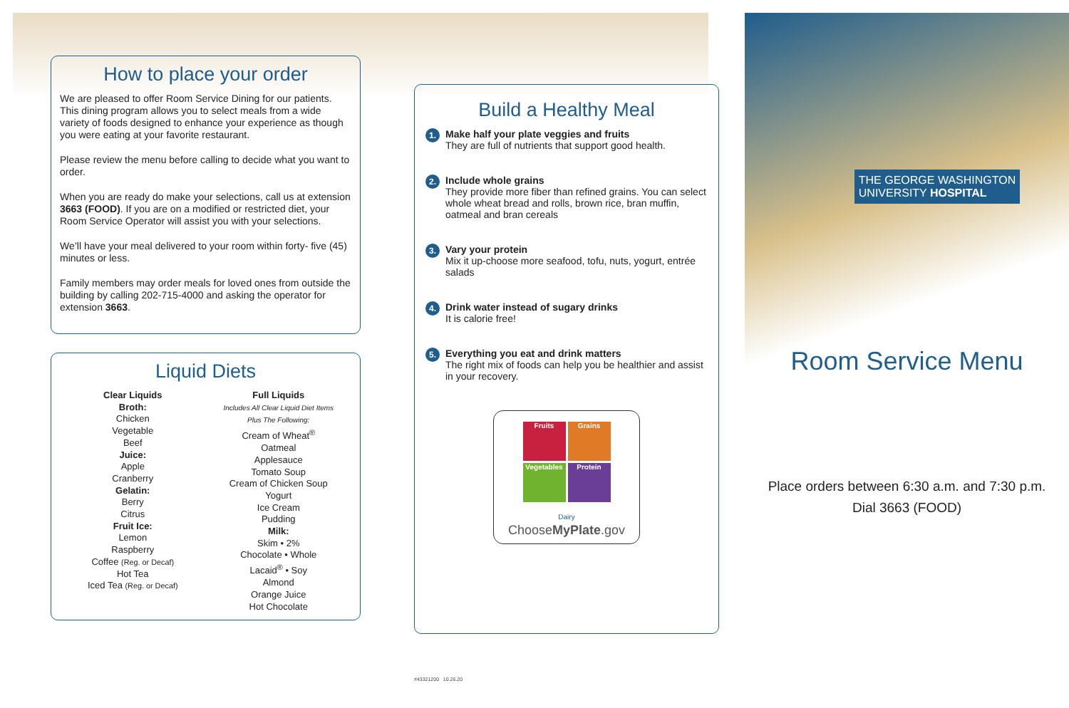How to place your order
We are pleased to offer Room Service Dining for our patients. This dining program allows you to select meals from a wide variety of foods designed to enhance your experience as though you were eating at your favorite restaurant.
Please review the menu before calling to decide what you want to order.
When you are ready do make your selections, call us at extension 3663 (FOOD). If you are on a modified or restricted diet, your Room Service Operator will assist you with your selections.
We’ll have your meal delivered to your room within forty- five (45) minutes or less.
Family members may order meals for loved ones from outside the building by calling 202-715-4000 and asking the operator for extension 3663.
Liquid Diets
Clear Liquids
Broth:
Chicken
Vegetable
Beef
Juice:
Apple
Cranberry
Gelatin:
Berry
Citrus
Fruit Ice:
Lemon
Raspberry
Coffee (Reg. or Decaf)
Hot Tea
Iced Tea (Reg. or Decaf)
Full Liquids
Includes All Clear Liquid Diet Items
Plus The Following:
Cream of Wheat<sup>®</sup>
Oatmeal
Applesauce
Tomato Soup
Cream of Chicken Soup
Yogurt
Ice Cream
Pudding
Milk:
Skim • 2%
Chocolate • Whole
Lacaid<sup>®</sup> • Soy
Almond
Orange Juice
Hot Chocolate
Build a Healthy Meal
1.
Make half your plate veggies and fruits
They are full of nutrients that support good health.
2.
Include whole grains
They provide more fiber than refined grains. You can select whole wheat bread and rolls, brown rice, bran muffin, oatmeal and bran cereals
3.
Vary your protein
Mix it up-choose more seafood, tofu, nuts, yogurt, entrée salads
4.
Drink water instead of sugary drinks
It is calorie free!
5.
Everything you eat and drink matters
The right mix of foods can help you be healthier and assist in your recovery.
Fruits
Grains
Vegetables
Protein
Dairy
ChooseMyPlate.gov
#43321200 10.26.20
THE GEORGE WASHINGTON
UNIVERSITY HOSPITAL
Room Service Menu
Place orders between 6:30 a.m. and 7:30 p.m.
Dial 3663 (FOOD)